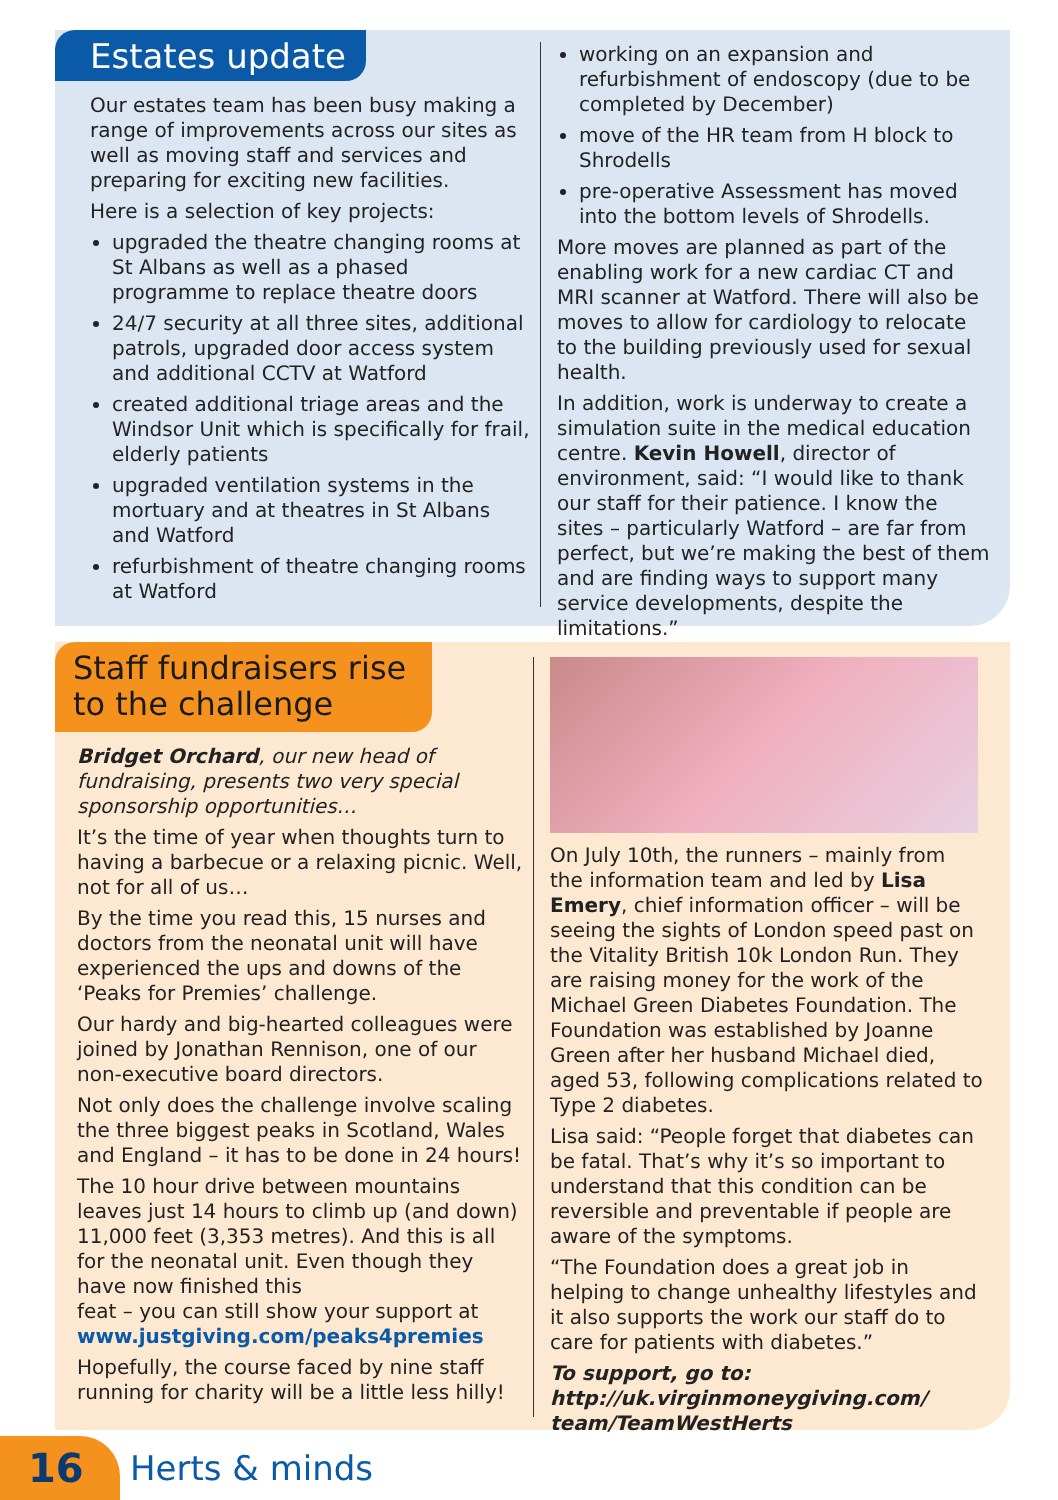Estates update
Our estates team has been busy making a range of improvements across our sites as well as moving staff and services and preparing for exciting new facilities.
Here is a selection of key projects:
upgraded the theatre changing rooms at St Albans as well as a phased programme to replace theatre doors
24/7 security at all three sites, additional patrols, upgraded door access system and additional CCTV at Watford
created additional triage areas and the Windsor Unit which is specifically for frail, elderly patients
upgraded ventilation systems in the mortuary and at theatres in St Albans and Watford
refurbishment of theatre changing rooms at Watford
working on an expansion and refurbishment of endoscopy (due to be completed by December)
move of the HR team from H block to Shrodells
pre-operative Assessment has moved into the bottom levels of Shrodells.
More moves are planned as part of the enabling work for a new cardiac CT and MRI scanner at Watford. There will also be moves to allow for cardiology to relocate to the building previously used for sexual health.
In addition, work is underway to create a simulation suite in the medical education centre. Kevin Howell, director of environment, said: “I would like to thank our staff for their patience. I know the sites – particularly Watford – are far from perfect, but we’re making the best of them and are finding ways to support many service developments, despite the limitations.”
Staff fundraisers rise
to the challenge
Bridget Orchard, our new head of fundraising, presents two very special sponsorship opportunities…
It’s the time of year when thoughts turn to having a barbecue or a relaxing picnic. Well, not for all of us…
By the time you read this, 15 nurses and doctors from the neonatal unit will have experienced the ups and downs of the ‘Peaks for Premies’ challenge.
Our hardy and big-hearted colleagues were joined by Jonathan Rennison, one of our non-executive board directors.
Not only does the challenge involve scaling the three biggest peaks in Scotland, Wales and England – it has to be done in 24 hours!
The 10 hour drive between mountains leaves just 14 hours to climb up (and down) 11,000 feet (3,353 metres). And this is all for the neonatal unit. Even though they have now finished this
feat – you can still show your support at www.justgiving.com/peaks4premies
Hopefully, the course faced by nine staff running for charity will be a little less hilly!
On July 10th, the runners – mainly from the information team and led by Lisa Emery, chief information officer – will be seeing the sights of London speed past on the Vitality British 10k London Run. They are raising money for the work of the Michael Green Diabetes Foundation. The Foundation was established by Joanne Green after her husband Michael died, aged 53, following complications related to Type 2 diabetes.
Lisa said: “People forget that diabetes can be fatal. That’s why it’s so important to understand that this condition can be reversible and preventable if people are aware of the symptoms.
“The Foundation does a great job in helping to change unhealthy lifestyles and it also supports the work our staff do to care for patients with diabetes.”
To support, go to:
http://uk.virginmoneygiving.com/
team/TeamWestHerts
16
Herts & minds